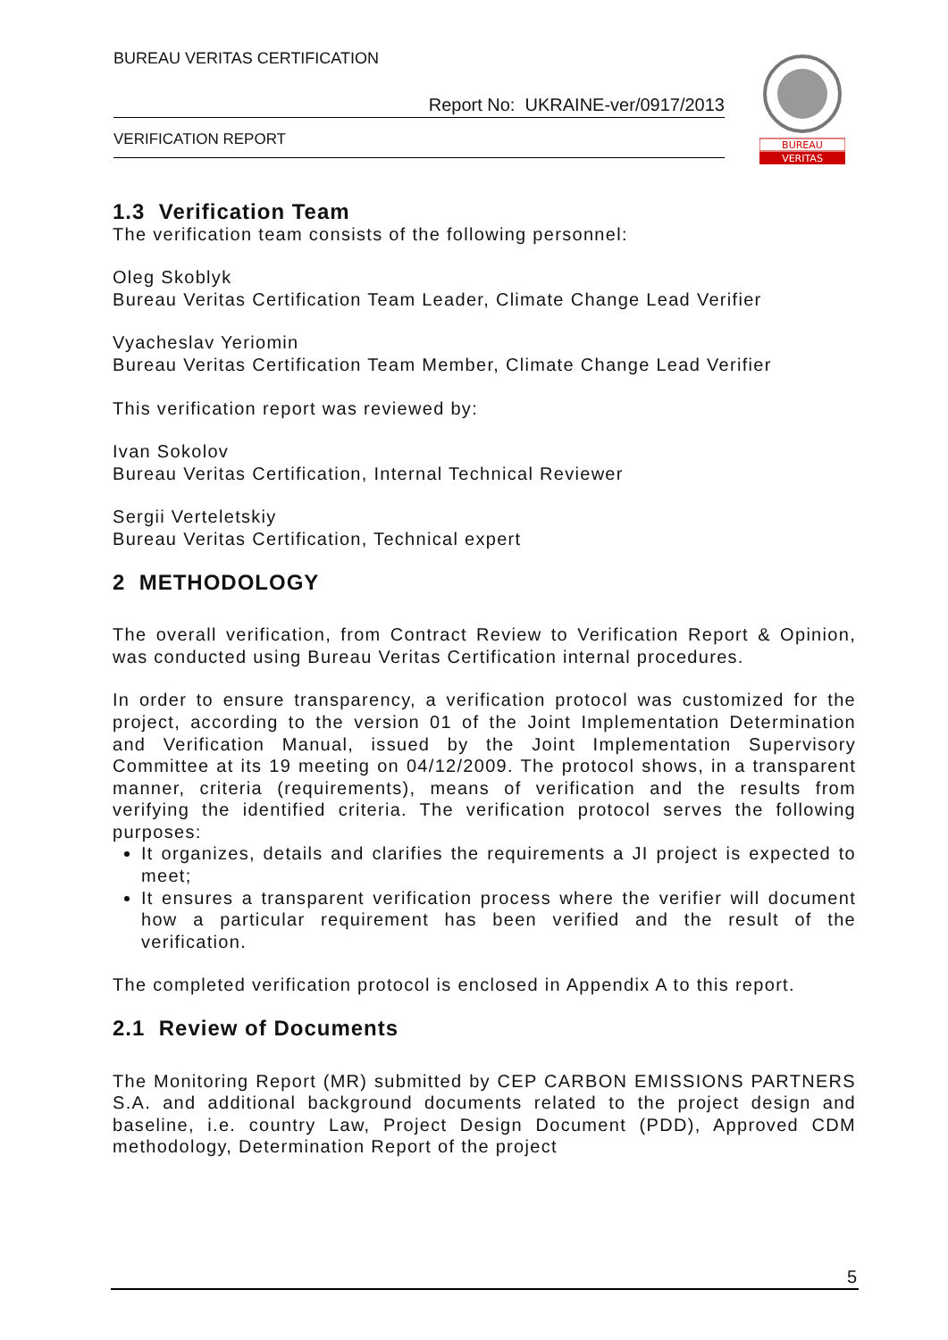BUREAU VERITAS CERTIFICATION
Report No: UKRAINE-ver/0917/2013
VERIFICATION REPORT
BUREAU
VERITAS
1.3 Verification Team
The verification team consists of the following personnel:
Oleg Skoblyk
Bureau Veritas Certification Team Leader, Climate Change Lead Verifier
Vyacheslav Yeriomin
Bureau Veritas Certification Team Member, Climate Change Lead Verifier
This verification report was reviewed by:
Ivan Sokolov
Bureau Veritas Certification, Internal Technical Reviewer
Sergii Verteletskiy
Bureau Veritas Certification, Technical expert
2 METHODOLOGY
The overall verification, from Contract Review to Verification Report & Opinion, was conducted using Bureau Veritas Certification internal procedures.
In order to ensure transparency, a verification protocol was customized for the project, according to the version 01 of the Joint Implementation Determination and Verification Manual, issued by the Joint Implementation Supervisory Committee at its 19 meeting on 04/12/2009. The protocol shows, in a transparent manner, criteria (requirements), means of verification and the results from verifying the identified criteria. The verification protocol serves the following purposes:
It organizes, details and clarifies the requirements a JI project is expected to meet;
It ensures a transparent verification process where the verifier will document how a particular requirement has been verified and the result of the verification.
The completed verification protocol is enclosed in Appendix A to this report.
2.1 Review of Documents
The Monitoring Report (MR) submitted by CEP CARBON EMISSIONS PARTNERS S.A. and additional background documents related to the project design and baseline, i.e. country Law, Project Design Document (PDD), Approved CDM methodology, Determination Report of the project
5